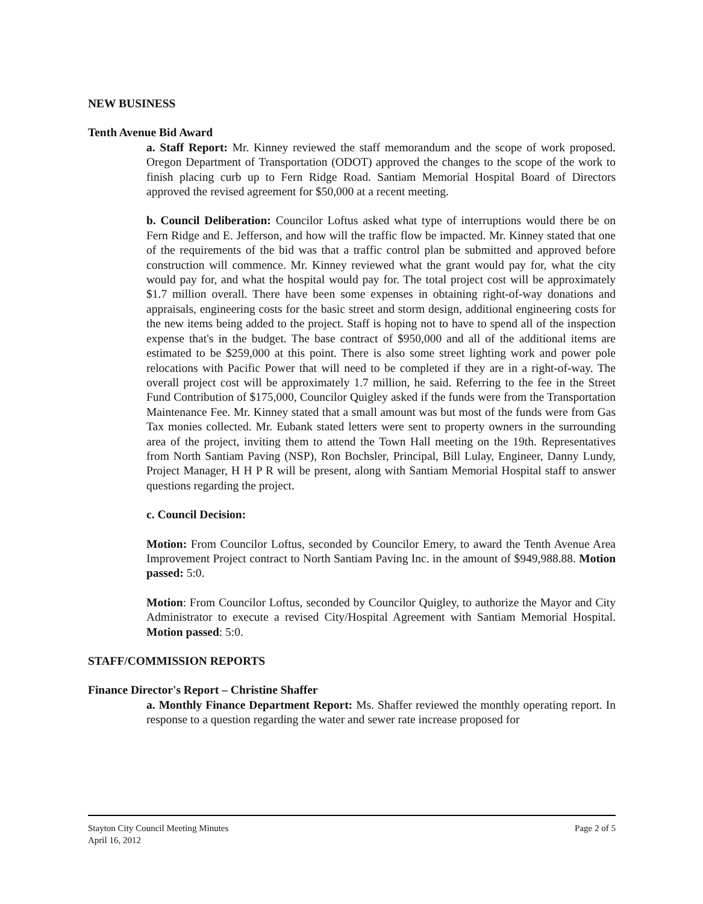NEW BUSINESS
Tenth Avenue Bid Award
a. Staff Report: Mr. Kinney reviewed the staff memorandum and the scope of work proposed. Oregon Department of Transportation (ODOT) approved the changes to the scope of the work to finish placing curb up to Fern Ridge Road. Santiam Memorial Hospital Board of Directors approved the revised agreement for $50,000 at a recent meeting.
b. Council Deliberation: Councilor Loftus asked what type of interruptions would there be on Fern Ridge and E. Jefferson, and how will the traffic flow be impacted. Mr. Kinney stated that one of the requirements of the bid was that a traffic control plan be submitted and approved before construction will commence. Mr. Kinney reviewed what the grant would pay for, what the city would pay for, and what the hospital would pay for. The total project cost will be approximately $1.7 million overall. There have been some expenses in obtaining right-of-way donations and appraisals, engineering costs for the basic street and storm design, additional engineering costs for the new items being added to the project. Staff is hoping not to have to spend all of the inspection expense that's in the budget. The base contract of $950,000 and all of the additional items are estimated to be $259,000 at this point. There is also some street lighting work and power pole relocations with Pacific Power that will need to be completed if they are in a right-of-way. The overall project cost will be approximately 1.7 million, he said. Referring to the fee in the Street Fund Contribution of $175,000, Councilor Quigley asked if the funds were from the Transportation Maintenance Fee. Mr. Kinney stated that a small amount was but most of the funds were from Gas Tax monies collected. Mr. Eubank stated letters were sent to property owners in the surrounding area of the project, inviting them to attend the Town Hall meeting on the 19th. Representatives from North Santiam Paving (NSP), Ron Bochsler, Principal, Bill Lulay, Engineer, Danny Lundy, Project Manager, H H P R will be present, along with Santiam Memorial Hospital staff to answer questions regarding the project.
c. Council Decision:
Motion: From Councilor Loftus, seconded by Councilor Emery, to award the Tenth Avenue Area Improvement Project contract to North Santiam Paving Inc. in the amount of $949,988.88. Motion passed: 5:0.
Motion: From Councilor Loftus, seconded by Councilor Quigley, to authorize the Mayor and City Administrator to execute a revised City/Hospital Agreement with Santiam Memorial Hospital. Motion passed: 5:0.
STAFF/COMMISSION REPORTS
Finance Director's Report – Christine Shaffer
a. Monthly Finance Department Report: Ms. Shaffer reviewed the monthly operating report. In response to a question regarding the water and sewer rate increase proposed for
Stayton City Council Meeting Minutes
April 16, 2012
Page 2 of 5